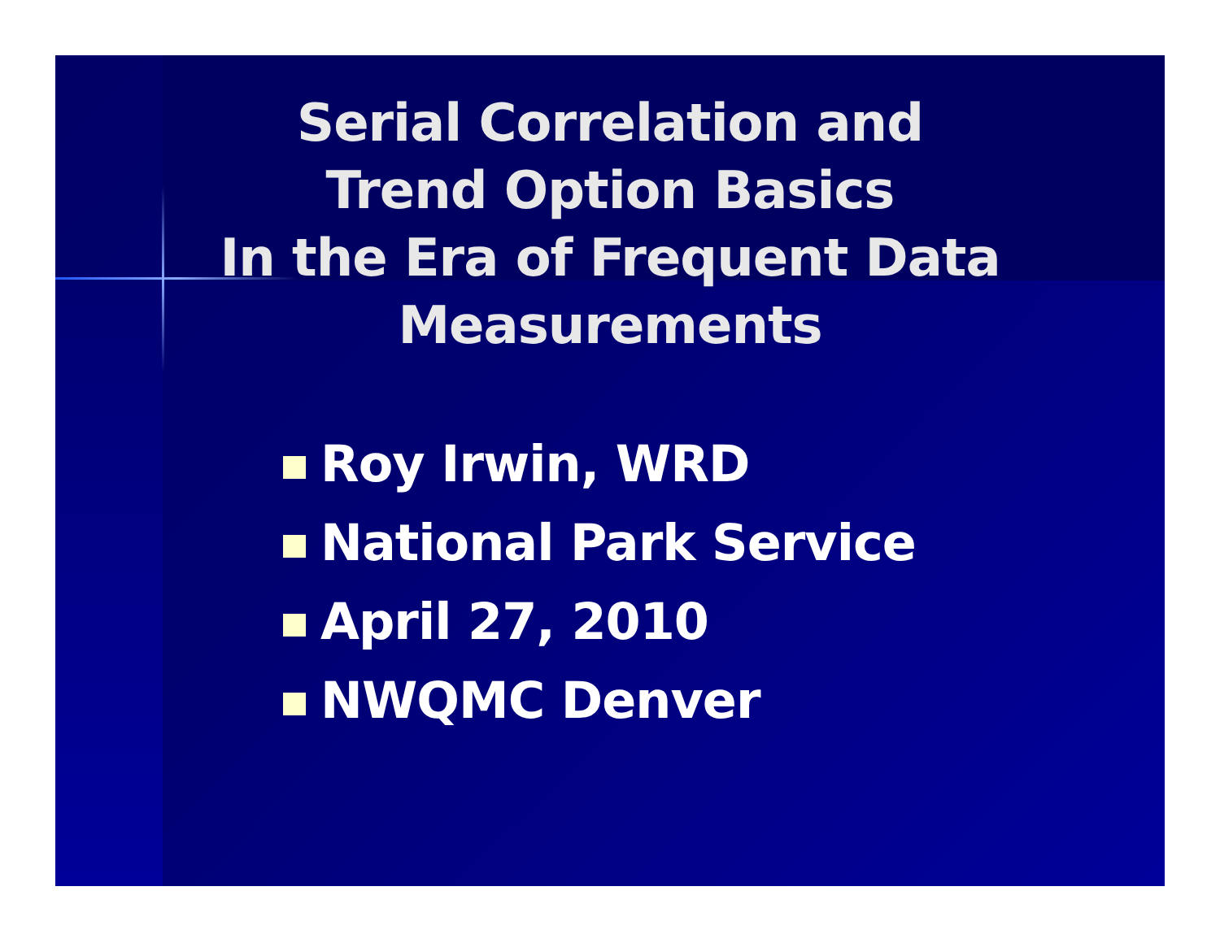Serial Correlation and
Trend Option Basics
In the Era of Frequent Data
Measurements
Roy Irwin, WRD
National Park Service
April 27, 2010
NWQMC Denver